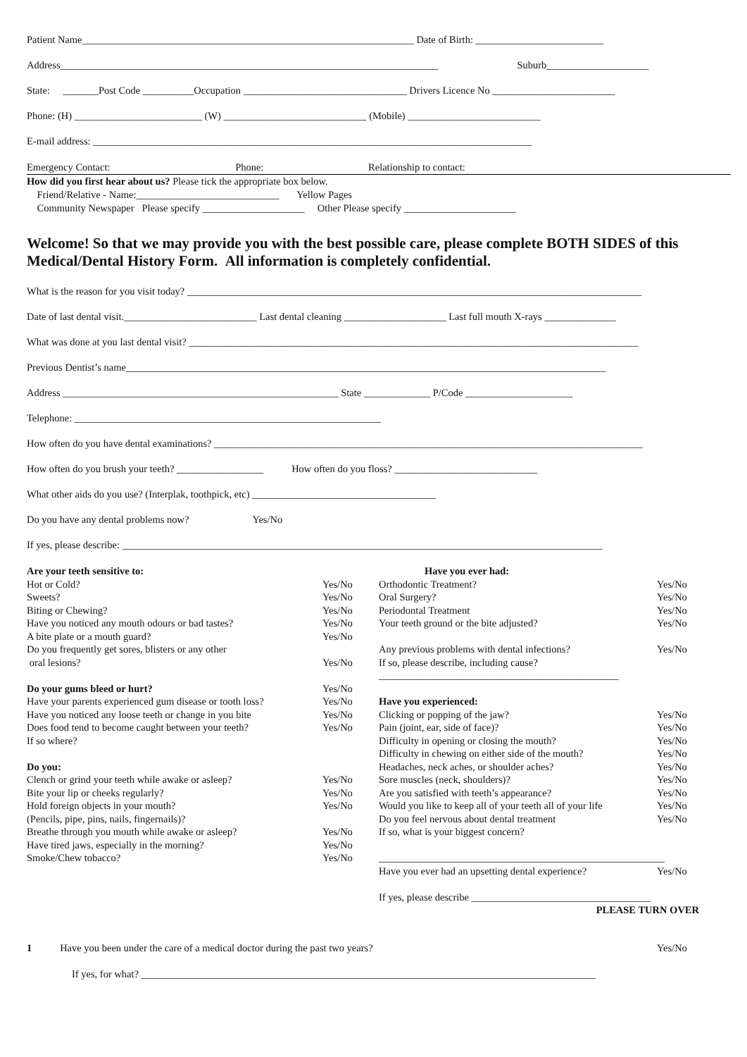Patient Name_________________________________________________________________ Date of Birth: _________________________
Address__________________________________________________________________________ Suburb____________________
State: _______Post Code __________Occupation ________________________________ Drivers Licence No ________________________
Phone: (H) _________________________ (W) ____________________________ (Mobile) __________________________
E-mail address: ______________________________________________________________________________________
Emergency Contact: Phone: Relationship to contact:
How did you first hear about us? Please tick the appropriate box below.
Friend/Relative - Name:____________________________ Yellow Pages
Community Newspaper Please specify ____________________ Other Please specify ______________________
Welcome! So that we may provide you with the best possible care, please complete BOTH SIDES of this Medical/Dental History Form. All information is completely confidential.
What is the reason for you visit today? _________________________________________________________________________________________
Date of last dental visit.__________________________ Last dental cleaning ____________________ Last full mouth X-rays ______________
What was done at you last dental visit? ________________________________________________________________________________________
Previous Dentist’s name______________________________________________________________________________________________
Address ______________________________________________________ State _____________ P/Code _____________________
Telephone: ____________________________________________________________
How often do you have dental examinations? ____________________________________________________________________________________
How often do you brush your teeth? _________________ How often do you floss? ____________________________
What other aids do you use? (Interplak, toothpick, etc) ____________________________________
Do you have any dental problems now? Yes/No
If yes, please describe: ______________________________________________________________________________________________
Are your teeth sensitive to:
Hot or Cold? Yes/No
Sweets? Yes/No
Biting or Chewing? Yes/No
Have you noticed any mouth odours or bad tastes? Yes/No
A bite plate or a mouth guard? Yes/No
Do you frequently get sores, blisters or any other
oral lesions? Yes/No
Do your gums bleed or hurt? Yes/No
Have your parents experienced gum disease or tooth loss? Yes/No
Have you noticed any loose teeth or change in you bite Yes/No
Does food tend to become caught between your teeth? Yes/No
If so where?
Do you:
Clench or grind your teeth while awake or asleep? Yes/No
Bite your lip or cheeks regularly? Yes/No
Hold foreign objects in your mouth? Yes/No
(Pencils, pipe, pins, nails, fingernails)?
Breathe through you mouth while awake or asleep? Yes/No
Have tired jaws, especially in the morning? Yes/No
Smoke/Chew tobacco? Yes/No
Have you ever had:
Orthodontic Treatment? Yes/No
Oral Surgery? Yes/No
Periodontal Treatment Yes/No
Your teeth ground or the bite adjusted? Yes/No
Any previous problems with dental infections? Yes/No
If so, please describe, including cause?
_______________________________________________
Have you experienced:
Clicking or popping of the jaw? Yes/No
Pain (joint, ear, side of face)? Yes/No
Difficulty in opening or closing the mouth? Yes/No
Difficulty in chewing on either side of the mouth? Yes/No
Headaches, neck aches, or shoulder aches? Yes/No
Sore muscles (neck, shoulders)? Yes/No
Are you satisfied with teeth’s appearance? Yes/No
Would you like to keep all of your teeth all of your life Yes/No
Do you feel nervous about dental treatment Yes/No
If so, what is your biggest concern?
________________________________________________________
Have you ever had an upsetting dental experience? Yes/No
If yes, please describe ___________________________________
PLEASE TURN OVER
1 Have you been under the care of a medical doctor during the past two years? Yes/No
If yes, for what? _________________________________________________________________________________________